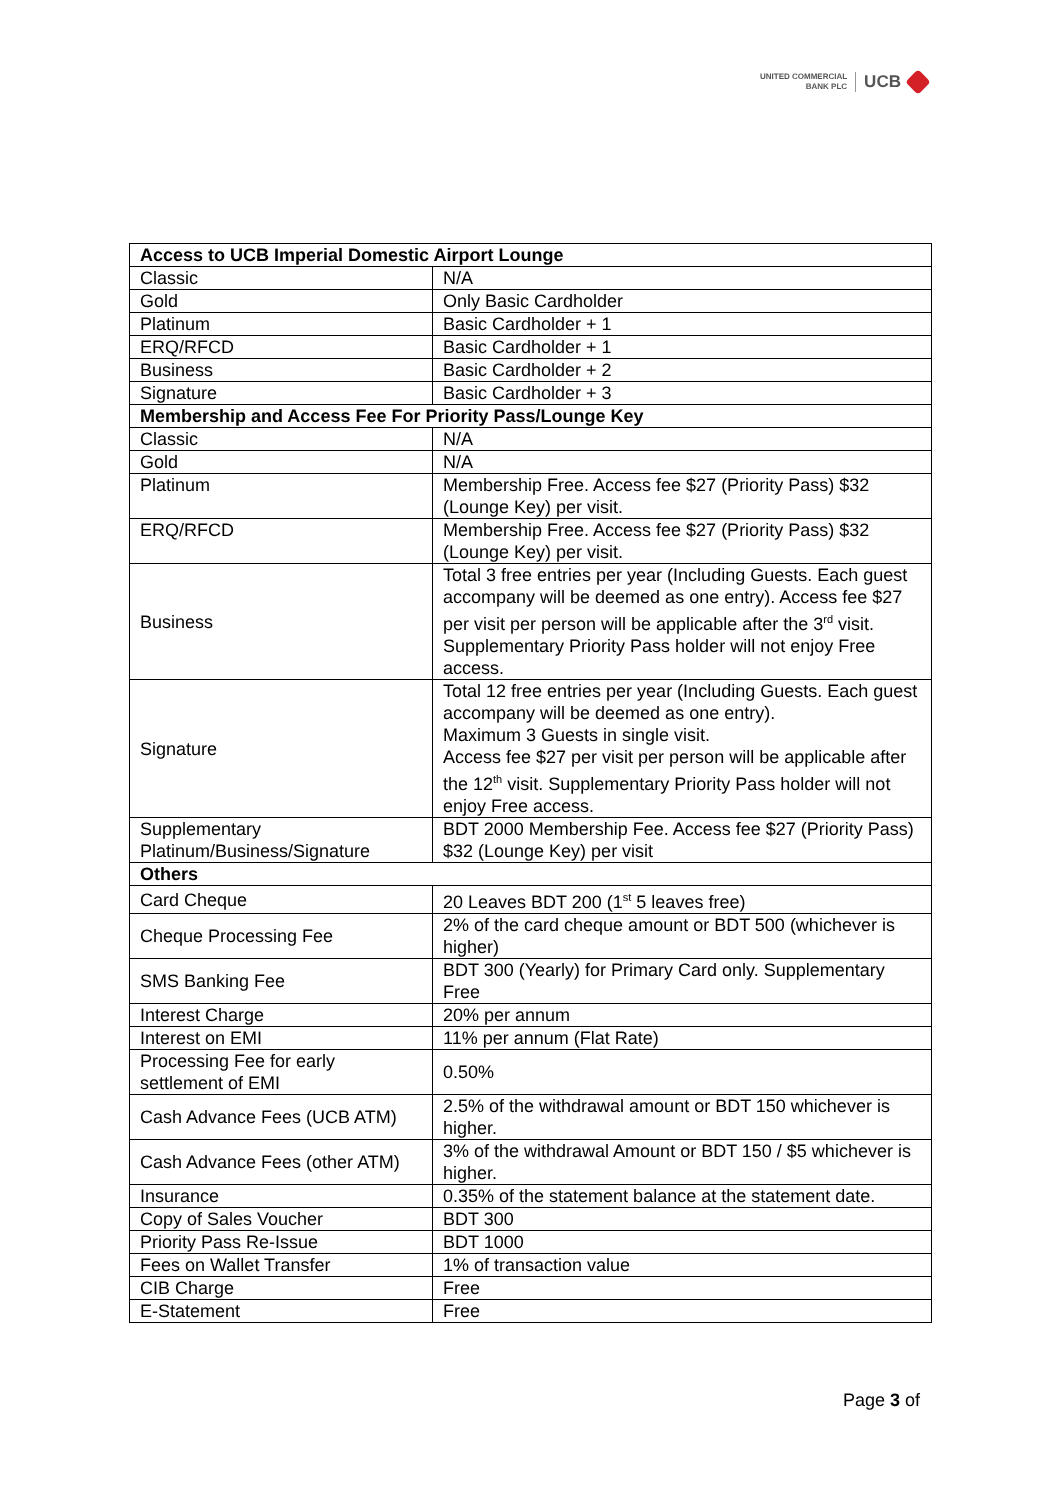UNITED COMMERCIAL
BANK PLC
UCB
| Access to UCB Imperial Domestic Airport Lounge | |
| --- | --- |
| Classic | N/A |
| Gold | Only Basic Cardholder |
| Platinum | Basic Cardholder + 1 |
| ERQ/RFCD | Basic Cardholder + 1 |
| Business | Basic Cardholder + 2 |
| Signature | Basic Cardholder + 3 |
| Membership and Access Fee For Priority Pass/Lounge Key | |
| Classic | N/A |
| Gold | N/A |
| Platinum | Membership Free. Access fee $27 (Priority Pass) $32 (Lounge Key) per visit. |
| ERQ/RFCD | Membership Free. Access fee $27 (Priority Pass) $32 (Lounge Key) per visit. |
| Business | Total 3 free entries per year (Including Guests. Each guest accompany will be deemed as one entry). Access fee $27 per visit per person will be applicable after the 3<sup>rd</sup> visit. Supplementary Priority Pass holder will not enjoy Free access. |
| Signature | Total 12 free entries per year (Including Guests. Each guest accompany will be deemed as one entry). Maximum 3 Guests in single visit. Access fee $27 per visit per person will be applicable after the 12<sup>th</sup> visit. Supplementary Priority Pass holder will not enjoy Free access. |
| Supplementary Platinum/Business/Signature | BDT 2000 Membership Fee. Access fee $27 (Priority Pass) $32 (Lounge Key) per visit |
| Others | |
| Card Cheque | 20 Leaves BDT 200 (1<sup>st</sup> 5 leaves free) |
| Cheque Processing Fee | 2% of the card cheque amount or BDT 500 (whichever is higher) |
| SMS Banking Fee | BDT 300 (Yearly) for Primary Card only. Supplementary Free |
| Interest Charge | 20% per annum |
| Interest on EMI | 11% per annum (Flat Rate) |
| Processing Fee for early settlement of EMI | 0.50% |
| Cash Advance Fees (UCB ATM) | 2.5% of the withdrawal amount or BDT 150 whichever is higher. |
| Cash Advance Fees (other ATM) | 3% of the withdrawal Amount or BDT 150 / $5 whichever is higher. |
| Insurance | 0.35% of the statement balance at the statement date. |
| Copy of Sales Voucher | BDT 300 |
| Priority Pass Re-Issue | BDT 1000 |
| Fees on Wallet Transfer | 1% of transaction value |
| CIB Charge | Free |
| E-Statement | Free |
Page 3 of